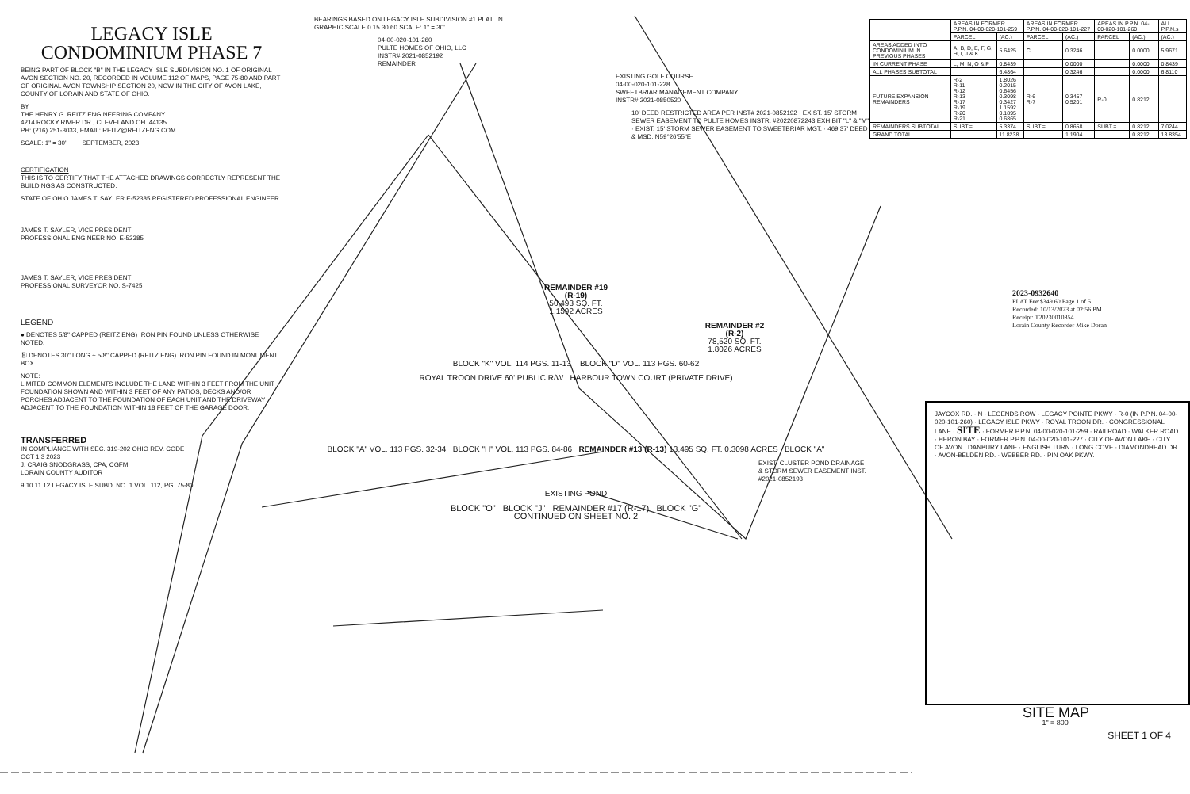LEGACY ISLE
CONDOMINIUM PHASE 7
BEING PART OF BLOCK "B" IN THE LEGACY ISLE SUBDIVISION NO. 1 OF ORIGINAL AVON SECTION NO. 20, RECORDED IN VOLUME 112 OF MAPS, PAGE 75-80 AND PART OF ORIGINAL AVON TOWNSHIP SECTION 20, NOW IN THE CITY OF AVON LAKE, COUNTY OF LORAIN AND STATE OF OHIO.
BY
THE HENRY G. REITZ ENGINEERING COMPANY
4214 ROCKY RIVER DR., CLEVELAND OH. 44135
PH: (216) 251-3033, EMAIL: REITZ@REITZENG.COM
SCALE: 1" = 30' SEPTEMBER, 2023
CERTIFICATION
THIS IS TO CERTIFY THAT THE ATTACHED DRAWINGS CORRECTLY REPRESENT THE BUILDINGS AS CONSTRUCTED.
STATE OF OHIO JAMES T. SAYLER E-52385 REGISTERED PROFESSIONAL ENGINEER
JAMES T. SAYLER, VICE PRESIDENT
PROFESSIONAL ENGINEER NO. E-52385
JAMES T. SAYLER, VICE PRESIDENT
PROFESSIONAL SURVEYOR NO. S-7425
LEGEND
● DENOTES 5/8" CAPPED (REITZ ENG) IRON PIN FOUND UNLESS OTHERWISE NOTED.
Ⓜ DENOTES 30" LONG ~ 5/8" CAPPED (REITZ ENG) IRON PIN FOUND IN MONUMENT BOX.
NOTE:
LIMITED COMMON ELEMENTS INCLUDE THE LAND WITHIN 3 FEET FROM THE UNIT FOUNDATION SHOWN AND WITHIN 3 FEET OF ANY PATIOS, DECKS AND/OR PORCHES ADJACENT TO THE FOUNDATION OF EACH UNIT AND THE DRIVEWAY ADJACENT TO THE FOUNDATION WITHIN 18 FEET OF THE GARAGE DOOR.
TRANSFERRED
IN COMPLIANCE WITH SEC. 319-202 OHIO REV. CODE
OCT 1 3 2023
J. CRAIG SNODGRASS, CPA, CGFM
LORAIN COUNTY AUDITOR
9 10 11 12 LEGACY ISLE SUBD. NO. 1 VOL. 112, PG. 75-80
BEARINGS BASED ON LEGACY ISLE SUBDIVISION #1 PLAT N
GRAPHIC SCALE 0 15 30 60 SCALE: 1" = 30'
04-00-020-101-260
PULTE HOMES OF OHIO, LLC
INSTR# 2021-0852192
REMAINDER
EXISTING GOLF COURSE
04-00-020-101-228
SWEETBRIAR MANAGEMENT COMPANY
INSTR# 2021-0850520
10' DEED RESTRICTED AREA PER INST# 2021-0852192 · EXIST. 15' STORM SEWER EASEMENT TO PULTE HOMES INSTR. #20220872243 EXHIBIT "L" & "M" · EXIST. 15' STORM SEWER EASEMENT TO SWEETBRIAR MGT. · 469.37' DEED & MSD. N59°26'55"E
REMAINDER #19
(R-19)
50,493 SQ. FT.
1.1592 ACRES
REMAINDER #2
(R-2)
78,520 SQ. FT.
1.8026 ACRES
BLOCK "K" VOL. 114 PGS. 11-13 BLOCK "D" VOL. 113 PGS. 60-62
ROYAL TROON DRIVE 60' PUBLIC R/W HARBOUR TOWN COURT (PRIVATE DRIVE)
BLOCK "A" VOL. 113 PGS. 32-34 BLOCK "H" VOL. 113 PGS. 84-86 REMAINDER #13 (R-13) 13,495 SQ. FT. 0.3098 ACRES BLOCK "A"
EXIST. CLUSTER POND DRAINAGE & STORM SEWER EASEMENT INST. #2021-0852193
EXISTING POND
BLOCK "O" BLOCK "J" REMAINDER #17 (R-17) BLOCK "G"
CONTINUED ON SHEET NO. 2
| | AREAS IN FORMER P.P.N. 04-00-020-101-259 | | AREAS IN FORMER P.P.N. 04-00-020-101-227 | | AREAS IN P.P.N. 04-00-020-101-260 | | ALL P.P.N.s |
| --- | --- | --- | --- | --- | --- | --- | --- |
| | PARCEL | (AC.) | PARCEL | (AC.) | PARCEL | (AC.) | (AC.) |
| AREAS ADDED INTO CONDOMINIUM IN PREVIOUS PHASES | A, B, D, E, F, G, H, I, J & K | 5.6425 | C | 0.3246 | | 0.0000 | 5.9671 |
| IN CURRENT PHASE | L, M, N, O & P | 0.8439 | | 0.0000 | | 0.0000 | 0.8439 |
| ALL PHASES SUBTOTAL | | 6.4864 | | 0.3246 | | 0.0000 | 6.8110 |
| FUTURE EXPANSION REMAINDERS | R-2 R-11 R-12 R-13 R-17 R-19 R-20 R-21 | 1.8026 0.2015 0.6456 0.3098 0.3427 1.1592 0.1895 0.6865 | R-6 R-7 | 0.3457 0.5201 | R-0 | 0.8212 | |
| REMAINDERS SUBTOTAL | SUBT.= | 5.3374 | SUBT.= | 0.8658 | SUBT.= | 0.8212 | 7.0244 |
| GRAND TOTAL | | 11.8238 | | 1.1904 | | 0.8212 | 13.8354 |
2023-0932640
PLAT Fee:$349.60 Page 1 of 5
Recorded: 10/13/2023 at 02:56 PM
Receipt: T20230010854
Lorain County Recorder Mike Doran
JAYCOX RD. · N · LEGENDS ROW · LEGACY POINTE PKWY · R-0 (IN P.P.N. 04-00-020-101-260) · LEGACY ISLE PKWY · ROYAL TROON DR. · CONGRESSIONAL LANE · SITE · FORMER P.P.N. 04-00-020-101-259 · RAILROAD · WALKER ROAD · HERON BAY · FORMER P.P.N. 04-00-020-101-227 · CITY OF AVON LAKE · CITY OF AVON · DANBURY LANE · ENGLISH TURN · LONG COVE · DIAMONDHEAD DR. · AVON-BELDEN RD. · WEBBER RD. · PIN OAK PKWY.
SITE MAP
1" = 800'
SHEET 1 OF 4